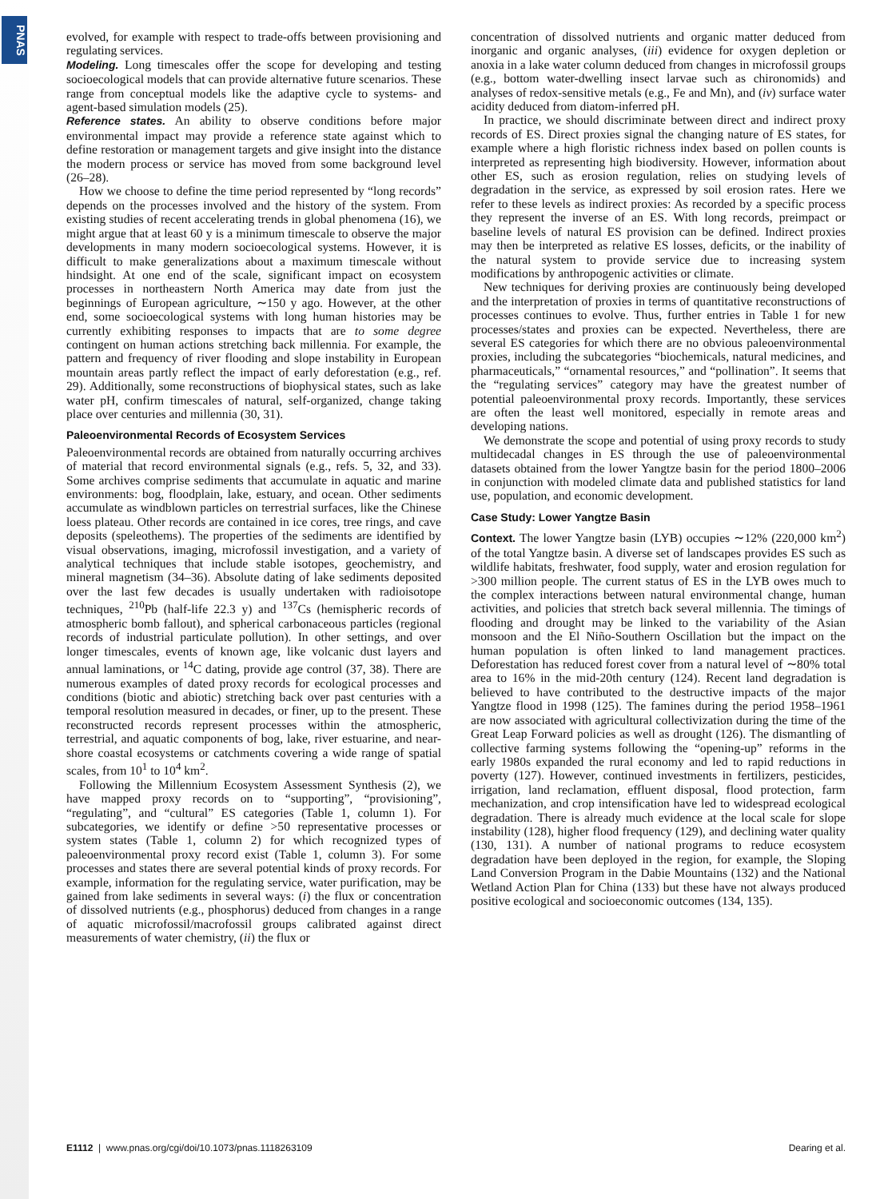PNAS
evolved, for example with respect to trade-offs between provisioning and regulating services.
Modeling. Long timescales offer the scope for developing and testing socioecological models that can provide alternative future scenarios. These range from conceptual models like the adaptive cycle to systems- and agent-based simulation models (25).
Reference states. An ability to observe conditions before major environmental impact may provide a reference state against which to define restoration or management targets and give insight into the distance the modern process or service has moved from some background level (26–28).
How we choose to define the time period represented by “long records” depends on the processes involved and the history of the system. From existing studies of recent accelerating trends in global phenomena (16), we might argue that at least 60 y is a minimum timescale to observe the major developments in many modern socioecological systems. However, it is difficult to make generalizations about a maximum timescale without hindsight. At one end of the scale, significant impact on ecosystem processes in northeastern North America may date from just the beginnings of European agriculture, ∼150 y ago. However, at the other end, some socioecological systems with long human histories may be currently exhibiting responses to impacts that are to some degree contingent on human actions stretching back millennia. For example, the pattern and frequency of river flooding and slope instability in European mountain areas partly reflect the impact of early deforestation (e.g., ref. 29). Additionally, some reconstructions of biophysical states, such as lake water pH, confirm timescales of natural, self-organized, change taking place over centuries and millennia (30, 31).
Paleoenvironmental Records of Ecosystem Services
Paleoenvironmental records are obtained from naturally occurring archives of material that record environmental signals (e.g., refs. 5, 32, and 33). Some archives comprise sediments that accumulate in aquatic and marine environments: bog, floodplain, lake, estuary, and ocean. Other sediments accumulate as windblown particles on terrestrial surfaces, like the Chinese loess plateau. Other records are contained in ice cores, tree rings, and cave deposits (speleothems). The properties of the sediments are identified by visual observations, imaging, microfossil investigation, and a variety of analytical techniques that include stable isotopes, geochemistry, and mineral magnetism (34–36). Absolute dating of lake sediments deposited over the last few decades is usually undertaken with radioisotope techniques, <sup>210</sup>Pb (half-life 22.3 y) and <sup>137</sup>Cs (hemispheric records of atmospheric bomb fallout), and spherical carbonaceous particles (regional records of industrial particulate pollution). In other settings, and over longer timescales, events of known age, like volcanic dust layers and annual laminations, or <sup>14</sup>C dating, provide age control (37, 38). There are numerous examples of dated proxy records for ecological processes and conditions (biotic and abiotic) stretching back over past centuries with a temporal resolution measured in decades, or finer, up to the present. These reconstructed records represent processes within the atmospheric, terrestrial, and aquatic components of bog, lake, river estuarine, and near-shore coastal ecosystems or catchments covering a wide range of spatial scales, from 10<sup>1</sup> to 10<sup>4</sup> km<sup>2</sup>.
Following the Millennium Ecosystem Assessment Synthesis (2), we have mapped proxy records on to “supporting”, “provisioning”, “regulating”, and “cultural” ES categories (Table 1, column 1). For subcategories, we identify or define >50 representative processes or system states (Table 1, column 2) for which recognized types of paleoenvironmental proxy record exist (Table 1, column 3). For some processes and states there are several potential kinds of proxy records. For example, information for the regulating service, water purification, may be gained from lake sediments in several ways: (i) the flux or concentration of dissolved nutrients (e.g., phosphorus) deduced from changes in a range of aquatic microfossil/macrofossil groups calibrated against direct measurements of water chemistry, (ii) the flux or
concentration of dissolved nutrients and organic matter deduced from inorganic and organic analyses, (iii) evidence for oxygen depletion or anoxia in a lake water column deduced from changes in microfossil groups (e.g., bottom water-dwelling insect larvae such as chironomids) and analyses of redox-sensitive metals (e.g., Fe and Mn), and (iv) surface water acidity deduced from diatom-inferred pH.
In practice, we should discriminate between direct and indirect proxy records of ES. Direct proxies signal the changing nature of ES states, for example where a high floristic richness index based on pollen counts is interpreted as representing high biodiversity. However, information about other ES, such as erosion regulation, relies on studying levels of degradation in the service, as expressed by soil erosion rates. Here we refer to these levels as indirect proxies: As recorded by a specific process they represent the inverse of an ES. With long records, preimpact or baseline levels of natural ES provision can be defined. Indirect proxies may then be interpreted as relative ES losses, deficits, or the inability of the natural system to provide service due to increasing system modifications by anthropogenic activities or climate.
New techniques for deriving proxies are continuously being developed and the interpretation of proxies in terms of quantitative reconstructions of processes continues to evolve. Thus, further entries in Table 1 for new processes/states and proxies can be expected. Nevertheless, there are several ES categories for which there are no obvious paleoenvironmental proxies, including the subcategories “biochemicals, natural medicines, and pharmaceuticals,” “ornamental resources,” and “pollination”. It seems that the “regulating services” category may have the greatest number of potential paleoenvironmental proxy records. Importantly, these services are often the least well monitored, especially in remote areas and developing nations.
We demonstrate the scope and potential of using proxy records to study multidecadal changes in ES through the use of paleoenvironmental datasets obtained from the lower Yangtze basin for the period 1800–2006 in conjunction with modeled climate data and published statistics for land use, population, and economic development.
Case Study: Lower Yangtze Basin
Context. The lower Yangtze basin (LYB) occupies ∼12% (220,000 km<sup>2</sup>) of the total Yangtze basin. A diverse set of landscapes provides ES such as wildlife habitats, freshwater, food supply, water and erosion regulation for >300 million people. The current status of ES in the LYB owes much to the complex interactions between natural environmental change, human activities, and policies that stretch back several millennia. The timings of flooding and drought may be linked to the variability of the Asian monsoon and the El Niño-Southern Oscillation but the impact on the human population is often linked to land management practices. Deforestation has reduced forest cover from a natural level of ∼80% total area to 16% in the mid-20th century (124). Recent land degradation is believed to have contributed to the destructive impacts of the major Yangtze flood in 1998 (125). The famines during the period 1958–1961 are now associated with agricultural collectivization during the time of the Great Leap Forward policies as well as drought (126). The dismantling of collective farming systems following the “opening-up” reforms in the early 1980s expanded the rural economy and led to rapid reductions in poverty (127). However, continued investments in fertilizers, pesticides, irrigation, land reclamation, effluent disposal, flood protection, farm mechanization, and crop intensification have led to widespread ecological degradation. There is already much evidence at the local scale for slope instability (128), higher flood frequency (129), and declining water quality (130, 131). A number of national programs to reduce ecosystem degradation have been deployed in the region, for example, the Sloping Land Conversion Program in the Dabie Mountains (132) and the National Wetland Action Plan for China (133) but these have not always produced positive ecological and socioeconomic outcomes (134, 135).
E1112 | www.pnas.org/cgi/doi/10.1073/pnas.1118263109 Dearing et al.